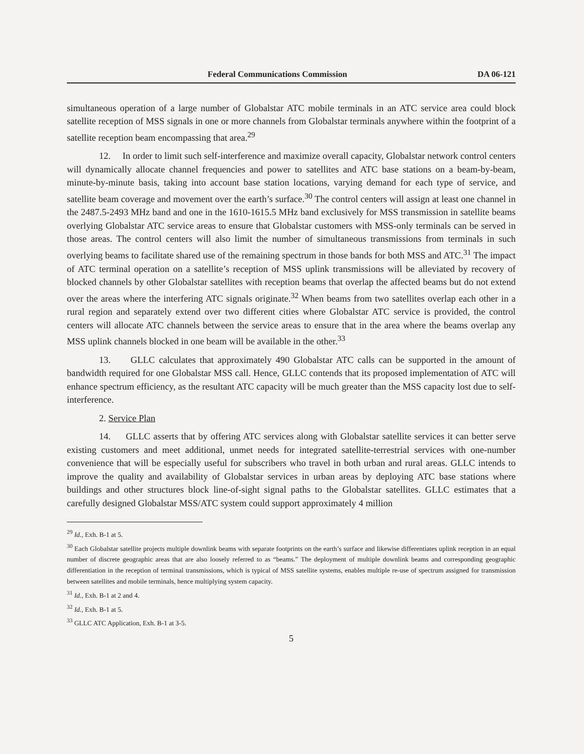Federal Communications Commission DA 06-121
simultaneous operation of a large number of Globalstar ATC mobile terminals in an ATC service area could block satellite reception of MSS signals in one or more channels from Globalstar terminals anywhere within the footprint of a satellite reception beam encompassing that area.<sup>29</sup>
12. In order to limit such self-interference and maximize overall capacity, Globalstar network control centers will dynamically allocate channel frequencies and power to satellites and ATC base stations on a beam-by-beam, minute-by-minute basis, taking into account base station locations, varying demand for each type of service, and satellite beam coverage and movement over the earth’s surface.<sup>30</sup> The control centers will assign at least one channel in the 2487.5-2493 MHz band and one in the 1610-1615.5 MHz band exclusively for MSS transmission in satellite beams overlying Globalstar ATC service areas to ensure that Globalstar customers with MSS-only terminals can be served in those areas. The control centers will also limit the number of simultaneous transmissions from terminals in such overlying beams to facilitate shared use of the remaining spectrum in those bands for both MSS and ATC.<sup>31</sup> The impact of ATC terminal operation on a satellite’s reception of MSS uplink transmissions will be alleviated by recovery of blocked channels by other Globalstar satellites with reception beams that overlap the affected beams but do not extend over the areas where the interfering ATC signals originate.<sup>32</sup> When beams from two satellites overlap each other in a rural region and separately extend over two different cities where Globalstar ATC service is provided, the control centers will allocate ATC channels between the service areas to ensure that in the area where the beams overlap any MSS uplink channels blocked in one beam will be available in the other.<sup>33</sup>
13. GLLC calculates that approximately 490 Globalstar ATC calls can be supported in the amount of bandwidth required for one Globalstar MSS call. Hence, GLLC contends that its proposed implementation of ATC will enhance spectrum efficiency, as the resultant ATC capacity will be much greater than the MSS capacity lost due to self-interference.
2. Service Plan
14. GLLC asserts that by offering ATC services along with Globalstar satellite services it can better serve existing customers and meet additional, unmet needs for integrated satellite-terrestrial services with one-number convenience that will be especially useful for subscribers who travel in both urban and rural areas. GLLC intends to improve the quality and availability of Globalstar services in urban areas by deploying ATC base stations where buildings and other structures block line-of-sight signal paths to the Globalstar satellites. GLLC estimates that a carefully designed Globalstar MSS/ATC system could support approximately 4 million
<sup>29</sup> Id., Exh. B-1 at 5.
<sup>30</sup> Each Globalstar satellite projects multiple downlink beams with separate footprints on the earth’s surface and likewise differentiates uplink reception in an equal number of discrete geographic areas that are also loosely referred to as “beams.” The deployment of multiple downlink beams and corresponding geographic differentiation in the reception of terminal transmissions, which is typical of MSS satellite systems, enables multiple re-use of spectrum assigned for transmission between satellites and mobile terminals, hence multiplying system capacity.
<sup>31</sup> Id., Exh. B-1 at 2 and 4.
<sup>32</sup> Id., Exh. B-1 at 5.
<sup>33</sup> GLLC ATC Application, Exh. B-1 at 3-5.
5